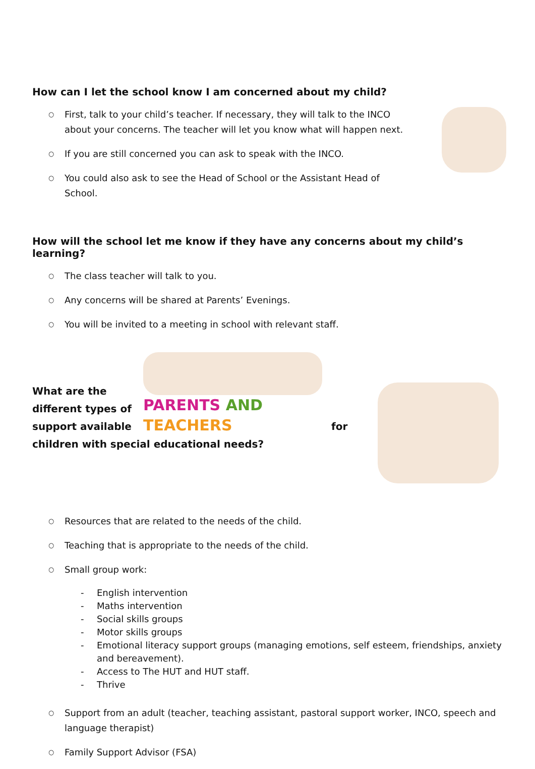How can I let the school know I am concerned about my child?
○ First, talk to your child’s teacher. If necessary, they will talk to the INCO about your concerns. The teacher will let you know what will happen next.
○ If you are still concerned you can ask to speak with the INCO.
○ You could also ask to see the Head of School or the Assistant Head of School.
How will the school let me know if they have any concerns about my child’s learning?
○ The class teacher will talk to you.
○ Any concerns will be shared at Parents’ Evenings.
○ You will be invited to a meeting in school with relevant staff.
What are the different types of support available
PARENTS AND TEACHERS
for
children with special educational needs?
○ Resources that are related to the needs of the child.
○ Teaching that is appropriate to the needs of the child.
○ Small group work:
- English intervention
- Maths intervention
- Social skills groups
- Motor skills groups
- Emotional literacy support groups (managing emotions, self esteem, friendships, anxiety and bereavement).
- Access to The HUT and HUT staff.
- Thrive
○ Support from an adult (teacher, teaching assistant, pastoral support worker, INCO, speech and language therapist)
○ Family Support Advisor (FSA)